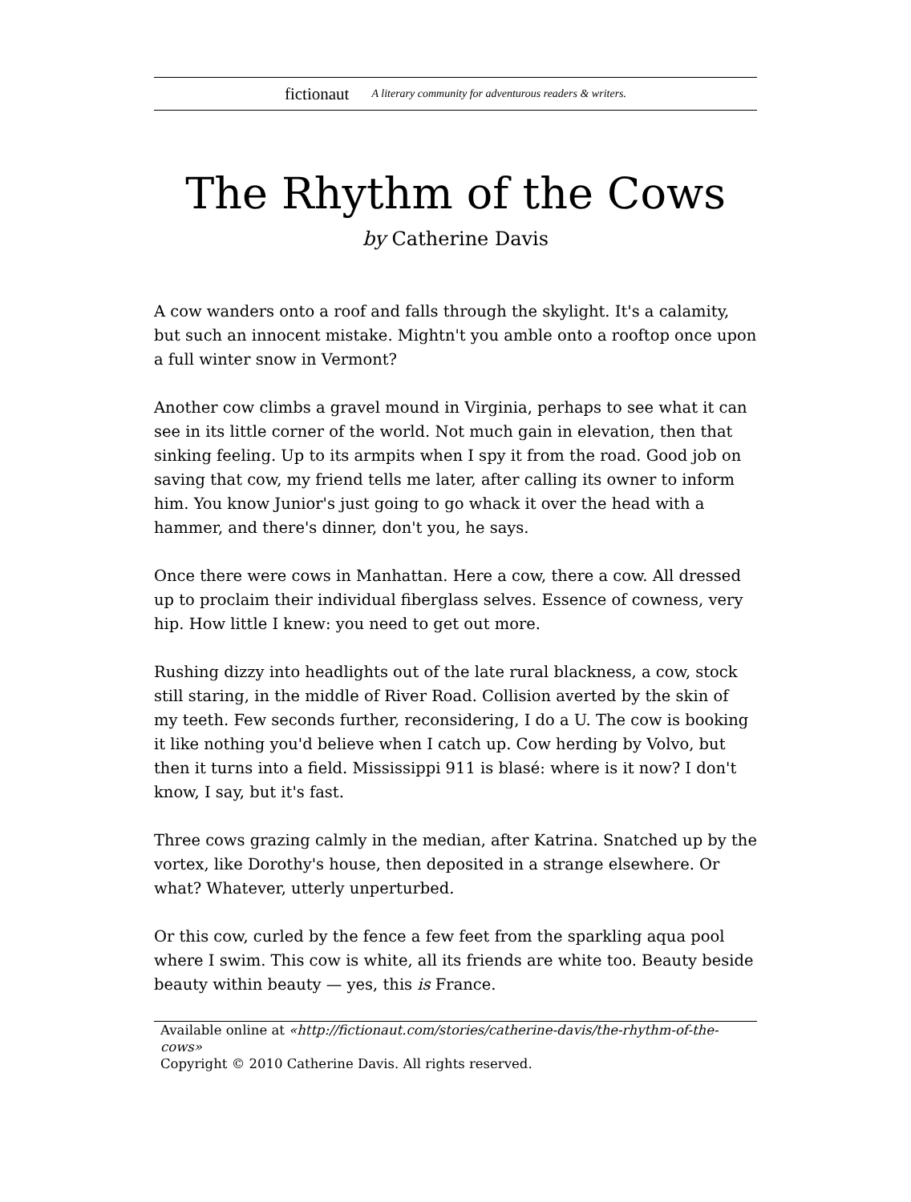fictionaut A literary community for adventurous readers & writers.
The Rhythm of the Cows
by Catherine Davis
A cow wanders onto a roof and falls through the skylight. It's a calamity, but such an innocent mistake. Mightn't you amble onto a rooftop once upon a full winter snow in Vermont?
Another cow climbs a gravel mound in Virginia, perhaps to see what it can see in its little corner of the world. Not much gain in elevation, then that sinking feeling. Up to its armpits when I spy it from the road. Good job on saving that cow, my friend tells me later, after calling its owner to inform him. You know Junior's just going to go whack it over the head with a hammer, and there's dinner, don't you, he says.
Once there were cows in Manhattan. Here a cow, there a cow. All dressed up to proclaim their individual fiberglass selves. Essence of cowness, very hip. How little I knew: you need to get out more.
Rushing dizzy into headlights out of the late rural blackness, a cow, stock still staring, in the middle of River Road. Collision averted by the skin of my teeth. Few seconds further, reconsidering, I do a U. The cow is booking it like nothing you'd believe when I catch up. Cow herding by Volvo, but then it turns into a field. Mississippi 911 is blasé: where is it now? I don't know, I say, but it's fast.
Three cows grazing calmly in the median, after Katrina. Snatched up by the vortex, like Dorothy's house, then deposited in a strange elsewhere. Or what? Whatever, utterly unperturbed.
Or this cow, curled by the fence a few feet from the sparkling aqua pool where I swim. This cow is white, all its friends are white too. Beauty beside beauty within beauty — yes, this is France.
Available online at «http://fictionaut.com/stories/catherine-davis/the-rhythm-of-the-cows»
Copyright © 2010 Catherine Davis. All rights reserved.